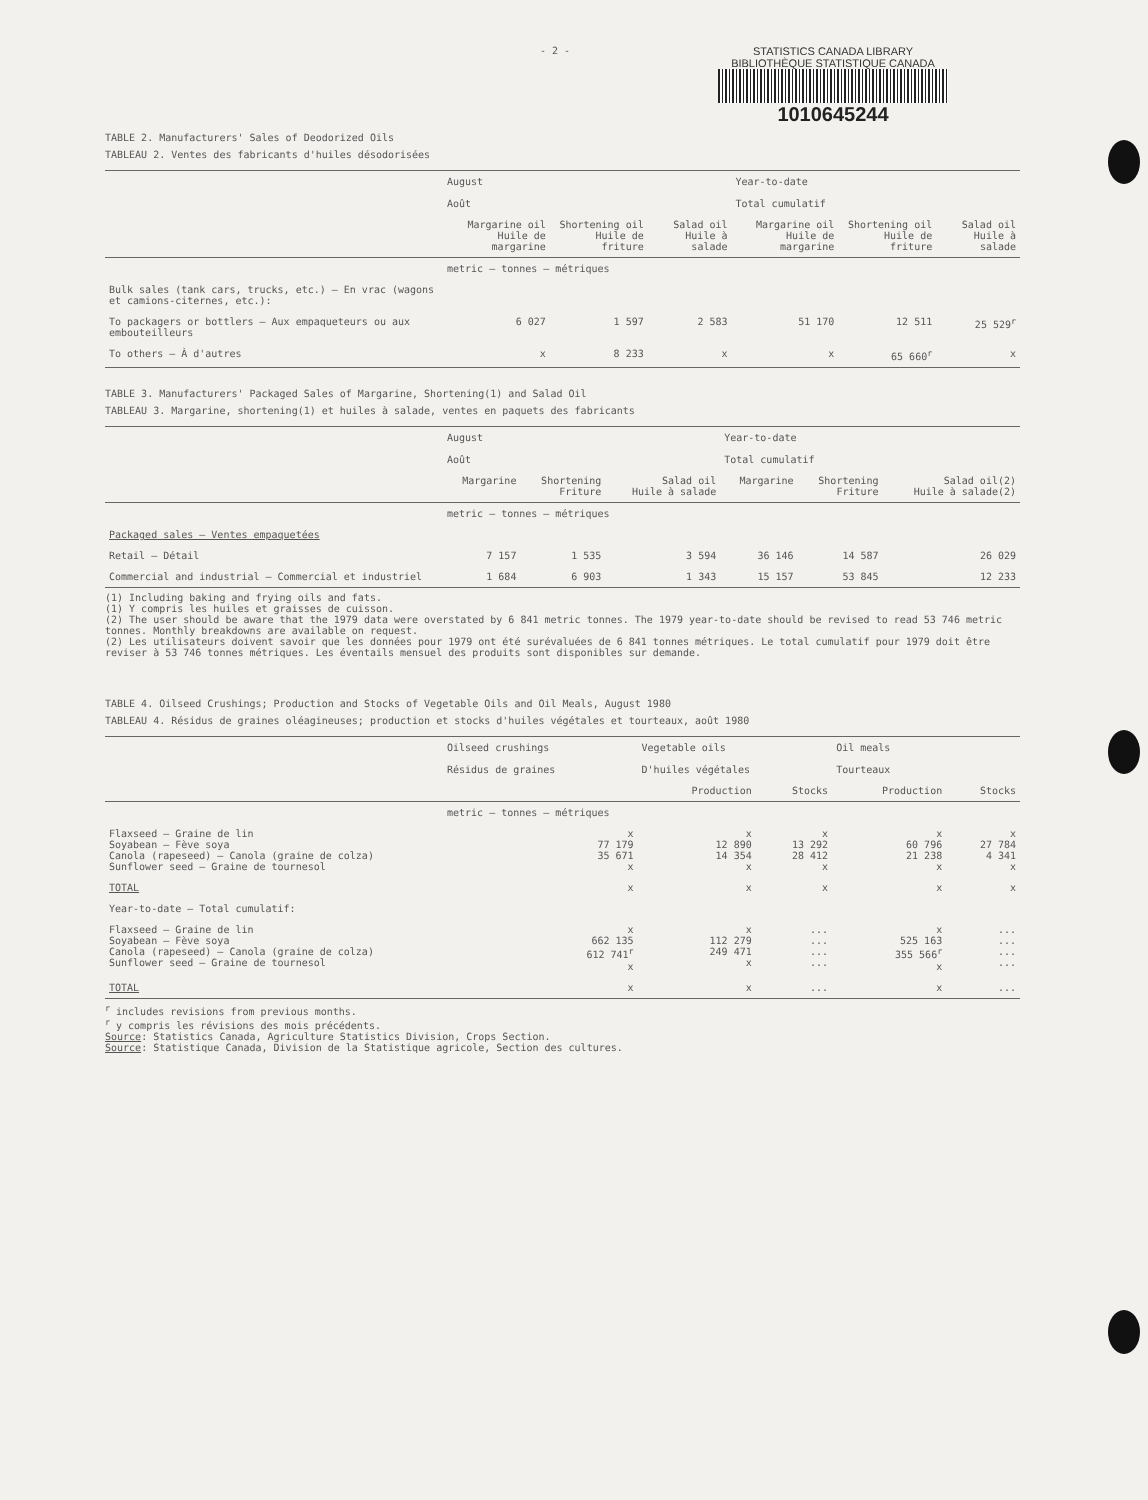- 2 - STATISTICS CANADA LIBRARY
BIBLIOTHÈQUE STATISTIQUE CANADA
1010645244
TABLE 2. Manufacturers' Sales of Deodorized Oils
TABLEAU 2. Ventes des fabricants d'huiles désodorisées
| | August Août | | | Year-to-date Total cumulatif | | |
| --- | --- | --- | --- | --- | --- | --- |
| | Margarine oil Huile de margarine | Shortening oil Huile de friture | Salad oil Huile à salade | Margarine oil Huile de margarine | Shortening oil Huile de friture | Salad oil Huile à salade |
| | metric – tonnes – métriques | | | | | |
| Bulk sales (tank cars, trucks, etc.) – En vrac (wagons et camions-citernes, etc.): | | | | | | |
| To packagers or bottlers – Aux empaqueteurs ou aux embouteilleurs | 6 027 | 1 597 | 2 583 | 51 170 | 12 511 | 25 529<sup>r</sup> |
| To others – À d'autres | x | 8 233 | x | x | 65 660<sup>r</sup> | x |
TABLE 3. Manufacturers' Packaged Sales of Margarine, Shortening(1) and Salad Oil
TABLEAU 3. Margarine, shortening(1) et huiles à salade, ventes en paquets des fabricants
| | August Août | | | Year-to-date Total cumulatif | | |
| --- | --- | --- | --- | --- | --- | --- |
| | Margarine | Shortening Friture | Salad oil Huile à salade | Margarine | Shortening Friture | Salad oil(2) Huile à salade(2) |
| | metric – tonnes – métriques | | | | | |
| Packaged sales – Ventes empaquetées | | | | | | |
| Retail – Détail | 7 157 | 1 535 | 3 594 | 36 146 | 14 587 | 26 029 |
| Commercial and industrial – Commercial et industriel | 1 684 | 6 903 | 1 343 | 15 157 | 53 845 | 12 233 |
(1) Including baking and frying oils and fats.
(1) Y compris les huiles et graisses de cuisson.
(2) The user should be aware that the 1979 data were overstated by 6 841 metric tonnes. The 1979 year-to-date should be revised to read 53 746 metric tonnes. Monthly breakdowns are available on request.
(2) Les utilisateurs doivent savoir que les données pour 1979 ont été surévaluées de 6 841 tonnes métriques. Le total cumulatif pour 1979 doit être reviser à 53 746 tonnes métriques. Les éventails mensuel des produits sont disponibles sur demande.
TABLE 4. Oilseed Crushings; Production and Stocks of Vegetable Oils and Oil Meals, August 1980
TABLEAU 4. Résidus de graines oléagineuses; production et stocks d'huiles végétales et tourteaux, août 1980
| | Oilseed crushings Résidus de graines | Vegetable oils D'huiles végétales | | Oil meals Tourteaux | |
| --- | --- | --- | --- | --- | --- |
| | | Production | Stocks | Production | Stocks |
| | metric – tonnes – métriques | | | | |
| Flaxseed – Graine de lin Soyabean – Fève soya Canola (rapeseed) – Canola (graine de colza) Sunflower seed – Graine de tournesol | x 77 179 35 671 x | x 12 890 14 354 x | x 13 292 28 412 x | x 60 796 21 238 x | x 27 784 4 341 x |
| TOTAL | x | x | x | x | x |
| Year-to-date – Total cumulatif: | | | | | |
| Flaxseed – Graine de lin Soyabean – Fève soya Canola (rapeseed) – Canola (graine de colza) Sunflower seed – Graine de tournesol | x 662 135 612 741<sup>r</sup> x | x 112 279 249 471 x | ... ... ... ... | x 525 163 355 566<sup>r</sup> x | ... ... ... ... |
| TOTAL | x | x | ... | x | ... |
<sup>r</sup> includes revisions from previous months.
<sup>r</sup> y compris les révisions des mois précédents.
Source: Statistics Canada, Agriculture Statistics Division, Crops Section.
Source: Statistique Canada, Division de la Statistique agricole, Section des cultures.